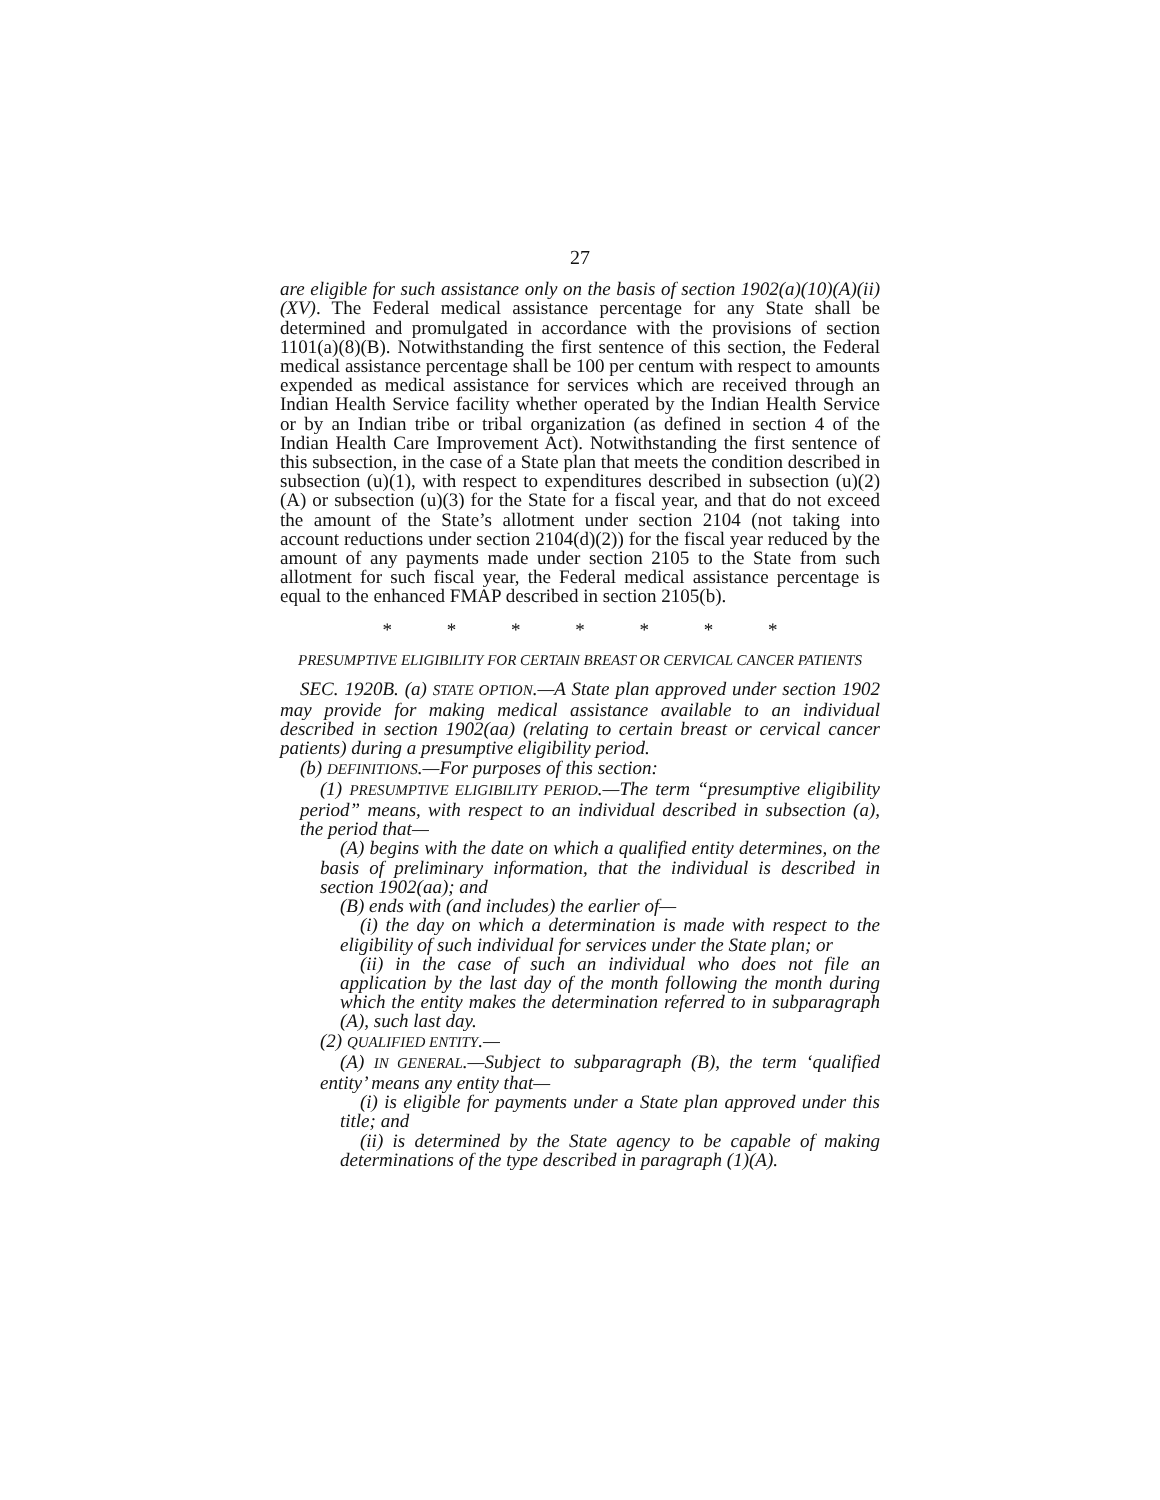27
are eligible for such assistance only on the basis of section 1902(a)(10)(A)(ii)(XV). The Federal medical assistance percentage for any State shall be determined and promulgated in accordance with the provisions of section 1101(a)(8)(B). Notwithstanding the first sentence of this section, the Federal medical assistance percentage shall be 100 per centum with respect to amounts expended as medical assistance for services which are received through an Indian Health Service facility whether operated by the Indian Health Service or by an Indian tribe or tribal organization (as defined in section 4 of the Indian Health Care Improvement Act). Notwithstanding the first sentence of this subsection, in the case of a State plan that meets the condition described in subsection (u)(1), with respect to expenditures described in subsection (u)(2)(A) or subsection (u)(3) for the State for a fiscal year, and that do not exceed the amount of the State’s allotment under section 2104 (not taking into account reductions under section 2104(d)(2)) for the fiscal year reduced by the amount of any payments made under section 2105 to the State from such allotment for such fiscal year, the Federal medical assistance percentage is equal to the enhanced FMAP described in section 2105(b).
* * * * * * *
PRESUMPTIVE ELIGIBILITY FOR CERTAIN BREAST OR CERVICAL CANCER PATIENTS
SEC. 1920B. (a) STATE OPTION.—A State plan approved under section 1902 may provide for making medical assistance available to an individual described in section 1902(aa) (relating to certain breast or cervical cancer patients) during a presumptive eligibility period.
(b) DEFINITIONS.—For purposes of this section:
(1) PRESUMPTIVE ELIGIBILITY PERIOD.—The term “presumptive eligibility period” means, with respect to an individual described in subsection (a), the period that—
(A) begins with the date on which a qualified entity determines, on the basis of preliminary information, that the individual is described in section 1902(aa); and
(B) ends with (and includes) the earlier of—
(i) the day on which a determination is made with respect to the eligibility of such individual for services under the State plan; or
(ii) in the case of such an individual who does not file an application by the last day of the month following the month during which the entity makes the determination referred to in subparagraph (A), such last day.
(2) QUALIFIED ENTITY.—
(A) IN GENERAL.—Subject to subparagraph (B), the term ‘qualified entity’ means any entity that—
(i) is eligible for payments under a State plan approved under this title; and
(ii) is determined by the State agency to be capable of making determinations of the type described in paragraph (1)(A).